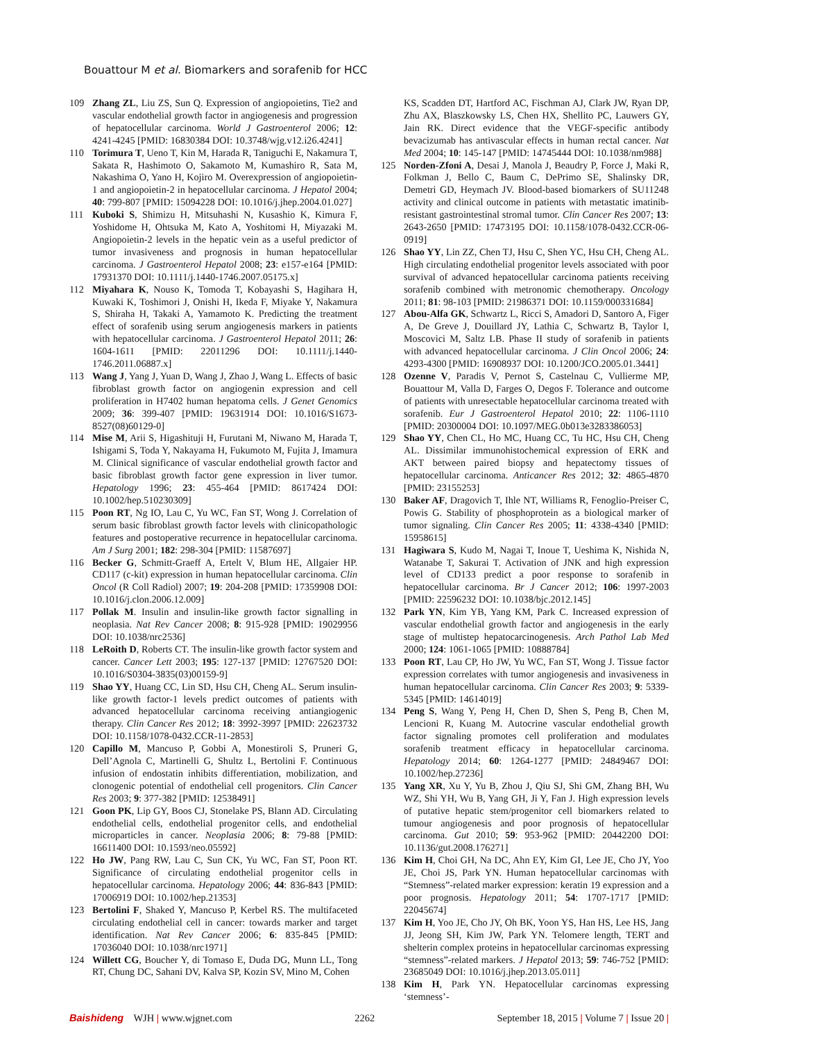Bouattour M et al. Biomarkers and sorafenib for HCC
109 Zhang ZL, Liu ZS, Sun Q. Expression of angiopoietins, Tie2 and vascular endothelial growth factor in angiogenesis and progression of hepatocellular carcinoma. World J Gastroenterol 2006; 12: 4241-4245 [PMID: 16830384 DOI: 10.3748/wjg.v12.i26.4241]
110 Torimura T, Ueno T, Kin M, Harada R, Taniguchi E, Nakamura T, Sakata R, Hashimoto O, Sakamoto M, Kumashiro R, Sata M, Nakashima O, Yano H, Kojiro M. Overexpression of angiopoietin-1 and angiopoietin-2 in hepatocellular carcinoma. J Hepatol 2004; 40: 799-807 [PMID: 15094228 DOI: 10.1016/j.jhep.2004.01.027]
111 Kuboki S, Shimizu H, Mitsuhashi N, Kusashio K, Kimura F, Yoshidome H, Ohtsuka M, Kato A, Yoshitomi H, Miyazaki M. Angiopoietin-2 levels in the hepatic vein as a useful predictor of tumor invasiveness and prognosis in human hepatocellular carcinoma. J Gastroenterol Hepatol 2008; 23: e157-e164 [PMID: 17931370 DOI: 10.1111/j.1440-1746.2007.05175.x]
112 Miyahara K, Nouso K, Tomoda T, Kobayashi S, Hagihara H, Kuwaki K, Toshimori J, Onishi H, Ikeda F, Miyake Y, Nakamura S, Shiraha H, Takaki A, Yamamoto K. Predicting the treatment effect of sorafenib using serum angiogenesis markers in patients with hepatocellular carcinoma. J Gastroenterol Hepatol 2011; 26: 1604-1611 [PMID: 22011296 DOI: 10.1111/j.1440-1746.2011.06887.x]
113 Wang J, Yang J, Yuan D, Wang J, Zhao J, Wang L. Effects of basic fibroblast growth factor on angiogenin expression and cell proliferation in H7402 human hepatoma cells. J Genet Genomics 2009; 36: 399-407 [PMID: 19631914 DOI: 10.1016/S1673-8527(08)60129-0]
114 Mise M, Arii S, Higashituji H, Furutani M, Niwano M, Harada T, Ishigami S, Toda Y, Nakayama H, Fukumoto M, Fujita J, Imamura M. Clinical significance of vascular endothelial growth factor and basic fibroblast growth factor gene expression in liver tumor. Hepatology 1996; 23: 455-464 [PMID: 8617424 DOI: 10.1002/hep.510230309]
115 Poon RT, Ng IO, Lau C, Yu WC, Fan ST, Wong J. Correlation of serum basic fibroblast growth factor levels with clinicopathologic features and postoperative recurrence in hepatocellular carcinoma. Am J Surg 2001; 182: 298-304 [PMID: 11587697]
116 Becker G, Schmitt-Graeff A, Ertelt V, Blum HE, Allgaier HP. CD117 (c-kit) expression in human hepatocellular carcinoma. Clin Oncol (R Coll Radiol) 2007; 19: 204-208 [PMID: 17359908 DOI: 10.1016/j.clon.2006.12.009]
117 Pollak M. Insulin and insulin-like growth factor signalling in neoplasia. Nat Rev Cancer 2008; 8: 915-928 [PMID: 19029956 DOI: 10.1038/nrc2536]
118 LeRoith D, Roberts CT. The insulin-like growth factor system and cancer. Cancer Lett 2003; 195: 127-137 [PMID: 12767520 DOI: 10.1016/S0304-3835(03)00159-9]
119 Shao YY, Huang CC, Lin SD, Hsu CH, Cheng AL. Serum insulin-like growth factor-1 levels predict outcomes of patients with advanced hepatocellular carcinoma receiving antiangiogenic therapy. Clin Cancer Res 2012; 18: 3992-3997 [PMID: 22623732 DOI: 10.1158/1078-0432.CCR-11-2853]
120 Capillo M, Mancuso P, Gobbi A, Monestiroli S, Pruneri G, Dell’Agnola C, Martinelli G, Shultz L, Bertolini F. Continuous infusion of endostatin inhibits differentiation, mobilization, and clonogenic potential of endothelial cell progenitors. Clin Cancer Res 2003; 9: 377-382 [PMID: 12538491]
121 Goon PK, Lip GY, Boos CJ, Stonelake PS, Blann AD. Circulating endothelial cells, endothelial progenitor cells, and endothelial microparticles in cancer. Neoplasia 2006; 8: 79-88 [PMID: 16611400 DOI: 10.1593/neo.05592]
122 Ho JW, Pang RW, Lau C, Sun CK, Yu WC, Fan ST, Poon RT. Significance of circulating endothelial progenitor cells in hepatocellular carcinoma. Hepatology 2006; 44: 836-843 [PMID: 17006919 DOI: 10.1002/hep.21353]
123 Bertolini F, Shaked Y, Mancuso P, Kerbel RS. The multifaceted circulating endothelial cell in cancer: towards marker and target identification. Nat Rev Cancer 2006; 6: 835-845 [PMID: 17036040 DOI: 10.1038/nrc1971]
124 Willett CG, Boucher Y, di Tomaso E, Duda DG, Munn LL, Tong RT, Chung DC, Sahani DV, Kalva SP, Kozin SV, Mino M, Cohen
KS, Scadden DT, Hartford AC, Fischman AJ, Clark JW, Ryan DP, Zhu AX, Blaszkowsky LS, Chen HX, Shellito PC, Lauwers GY, Jain RK. Direct evidence that the VEGF-specific antibody bevacizumab has antivascular effects in human rectal cancer. Nat Med 2004; 10: 145-147 [PMID: 14745444 DOI: 10.1038/nm988]
125 Norden-Zfoni A, Desai J, Manola J, Beaudry P, Force J, Maki R, Folkman J, Bello C, Baum C, DePrimo SE, Shalinsky DR, Demetri GD, Heymach JV. Blood-based biomarkers of SU11248 activity and clinical outcome in patients with metastatic imatinib-resistant gastrointestinal stromal tumor. Clin Cancer Res 2007; 13: 2643-2650 [PMID: 17473195 DOI: 10.1158/1078-0432.CCR-06-0919]
126 Shao YY, Lin ZZ, Chen TJ, Hsu C, Shen YC, Hsu CH, Cheng AL. High circulating endothelial progenitor levels associated with poor survival of advanced hepatocellular carcinoma patients receiving sorafenib combined with metronomic chemotherapy. Oncology 2011; 81: 98-103 [PMID: 21986371 DOI: 10.1159/000331684]
127 Abou-Alfa GK, Schwartz L, Ricci S, Amadori D, Santoro A, Figer A, De Greve J, Douillard JY, Lathia C, Schwartz B, Taylor I, Moscovici M, Saltz LB. Phase II study of sorafenib in patients with advanced hepatocellular carcinoma. J Clin Oncol 2006; 24: 4293-4300 [PMID: 16908937 DOI: 10.1200/JCO.2005.01.3441]
128 Ozenne V, Paradis V, Pernot S, Castelnau C, Vullierme MP, Bouattour M, Valla D, Farges O, Degos F. Tolerance and outcome of patients with unresectable hepatocellular carcinoma treated with sorafenib. Eur J Gastroenterol Hepatol 2010; 22: 1106-1110 [PMID: 20300004 DOI: 10.1097/MEG.0b013e3283386053]
129 Shao YY, Chen CL, Ho MC, Huang CC, Tu HC, Hsu CH, Cheng AL. Dissimilar immunohistochemical expression of ERK and AKT between paired biopsy and hepatectomy tissues of hepatocellular carcinoma. Anticancer Res 2012; 32: 4865-4870 [PMID: 23155253]
130 Baker AF, Dragovich T, Ihle NT, Williams R, Fenoglio-Preiser C, Powis G. Stability of phosphoprotein as a biological marker of tumor signaling. Clin Cancer Res 2005; 11: 4338-4340 [PMID: 15958615]
131 Hagiwara S, Kudo M, Nagai T, Inoue T, Ueshima K, Nishida N, Watanabe T, Sakurai T. Activation of JNK and high expression level of CD133 predict a poor response to sorafenib in hepatocellular carcinoma. Br J Cancer 2012; 106: 1997-2003 [PMID: 22596232 DOI: 10.1038/bjc.2012.145]
132 Park YN, Kim YB, Yang KM, Park C. Increased expression of vascular endothelial growth factor and angiogenesis in the early stage of multistep hepatocarcinogenesis. Arch Pathol Lab Med 2000; 124: 1061-1065 [PMID: 10888784]
133 Poon RT, Lau CP, Ho JW, Yu WC, Fan ST, Wong J. Tissue factor expression correlates with tumor angiogenesis and invasiveness in human hepatocellular carcinoma. Clin Cancer Res 2003; 9: 5339-5345 [PMID: 14614019]
134 Peng S, Wang Y, Peng H, Chen D, Shen S, Peng B, Chen M, Lencioni R, Kuang M. Autocrine vascular endothelial growth factor signaling promotes cell proliferation and modulates sorafenib treatment efficacy in hepatocellular carcinoma. Hepatology 2014; 60: 1264-1277 [PMID: 24849467 DOI: 10.1002/hep.27236]
135 Yang XR, Xu Y, Yu B, Zhou J, Qiu SJ, Shi GM, Zhang BH, Wu WZ, Shi YH, Wu B, Yang GH, Ji Y, Fan J. High expression levels of putative hepatic stem/progenitor cell biomarkers related to tumour angiogenesis and poor prognosis of hepatocellular carcinoma. Gut 2010; 59: 953-962 [PMID: 20442200 DOI: 10.1136/gut.2008.176271]
136 Kim H, Choi GH, Na DC, Ahn EY, Kim GI, Lee JE, Cho JY, Yoo JE, Choi JS, Park YN. Human hepatocellular carcinomas with “Stemness”-related marker expression: keratin 19 expression and a poor prognosis. Hepatology 2011; 54: 1707-1717 [PMID: 22045674]
137 Kim H, Yoo JE, Cho JY, Oh BK, Yoon YS, Han HS, Lee HS, Jang JJ, Jeong SH, Kim JW, Park YN. Telomere length, TERT and shelterin complex proteins in hepatocellular carcinomas expressing “stemness”-related markers. J Hepatol 2013; 59: 746-752 [PMID: 23685049 DOI: 10.1016/j.jhep.2013.05.011]
138 Kim H, Park YN. Hepatocellular carcinomas expressing ‘stemness’-
Baishideng WJH | www.wjgnet.com 2262 September 18, 2015 | Volume 7 | Issue 20 |